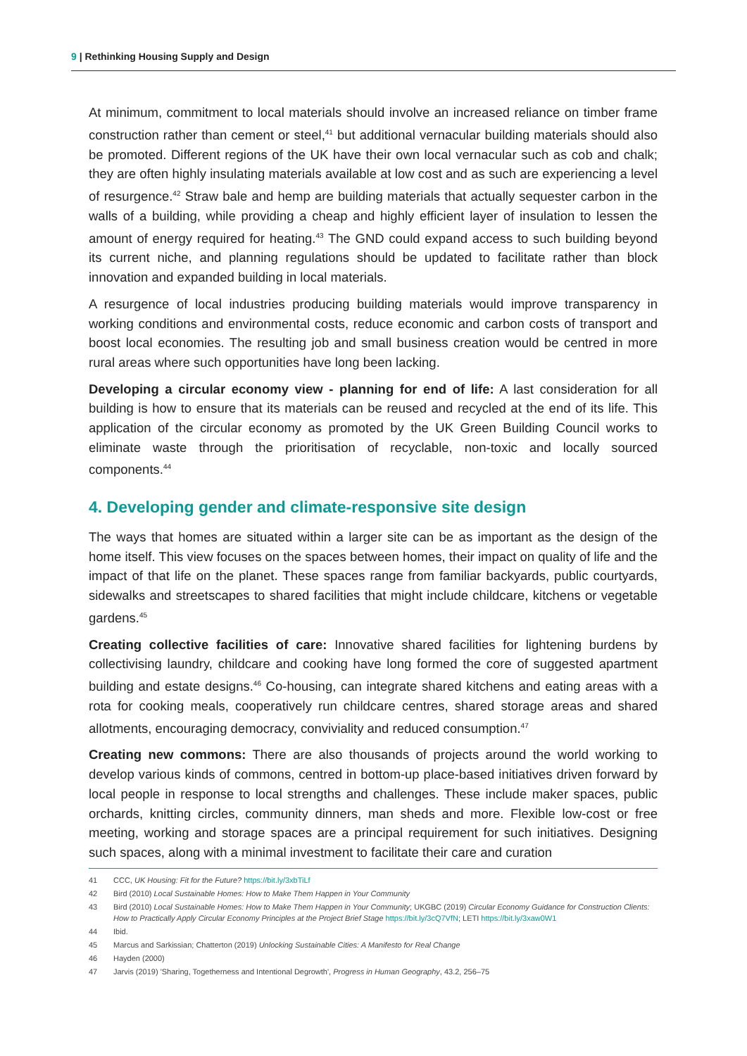9 | Rethinking Housing Supply and Design
At minimum, commitment to local materials should involve an increased reliance on timber frame construction rather than cement or steel,<sup>41</sup> but additional vernacular building materials should also be promoted. Different regions of the UK have their own local vernacular such as cob and chalk; they are often highly insulating materials available at low cost and as such are experiencing a level of resurgence.<sup>42</sup> Straw bale and hemp are building materials that actually sequester carbon in the walls of a building, while providing a cheap and highly efficient layer of insulation to lessen the amount of energy required for heating.<sup>43</sup> The GND could expand access to such building beyond its current niche, and planning regulations should be updated to facilitate rather than block innovation and expanded building in local materials.
A resurgence of local industries producing building materials would improve transparency in working conditions and environmental costs, reduce economic and carbon costs of transport and boost local economies. The resulting job and small business creation would be centred in more rural areas where such opportunities have long been lacking.
Developing a circular economy view - planning for end of life: A last consideration for all building is how to ensure that its materials can be reused and recycled at the end of its life. This application of the circular economy as promoted by the UK Green Building Council works to eliminate waste through the prioritisation of recyclable, non-toxic and locally sourced components.<sup>44</sup>
4. Developing gender and climate-responsive site design
The ways that homes are situated within a larger site can be as important as the design of the home itself. This view focuses on the spaces between homes, their impact on quality of life and the impact of that life on the planet. These spaces range from familiar backyards, public courtyards, sidewalks and streetscapes to shared facilities that might include childcare, kitchens or vegetable gardens.<sup>45</sup>
Creating collective facilities of care: Innovative shared facilities for lightening burdens by collectivising laundry, childcare and cooking have long formed the core of suggested apartment building and estate designs.<sup>46</sup> Co-housing, can integrate shared kitchens and eating areas with a rota for cooking meals, cooperatively run childcare centres, shared storage areas and shared allotments, encouraging democracy, conviviality and reduced consumption.<sup>47</sup>
Creating new commons: There are also thousands of projects around the world working to develop various kinds of commons, centred in bottom-up place-based initiatives driven forward by local people in response to local strengths and challenges. These include maker spaces, public orchards, knitting circles, community dinners, man sheds and more. Flexible low-cost or free meeting, working and storage spaces are a principal requirement for such initiatives. Designing such spaces, along with a minimal investment to facilitate their care and curation
41 CCC, UK Housing: Fit for the Future? https://bit.ly/3xbTiLf
42 Bird (2010) Local Sustainable Homes: How to Make Them Happen in Your Community
43 Bird (2010) Local Sustainable Homes: How to Make Them Happen in Your Community; UKGBC (2019) Circular Economy Guidance for Construction Clients: How to Practically Apply Circular Economy Principles at the Project Brief Stage https://bit.ly/3cQ7VfN; LETI https://bit.ly/3xaw0W1
44 Ibid.
45 Marcus and Sarkissian; Chatterton (2019) Unlocking Sustainable Cities: A Manifesto for Real Change
46 Hayden (2000)
47 Jarvis (2019) 'Sharing, Togetherness and Intentional Degrowth', Progress in Human Geography, 43.2, 256–75